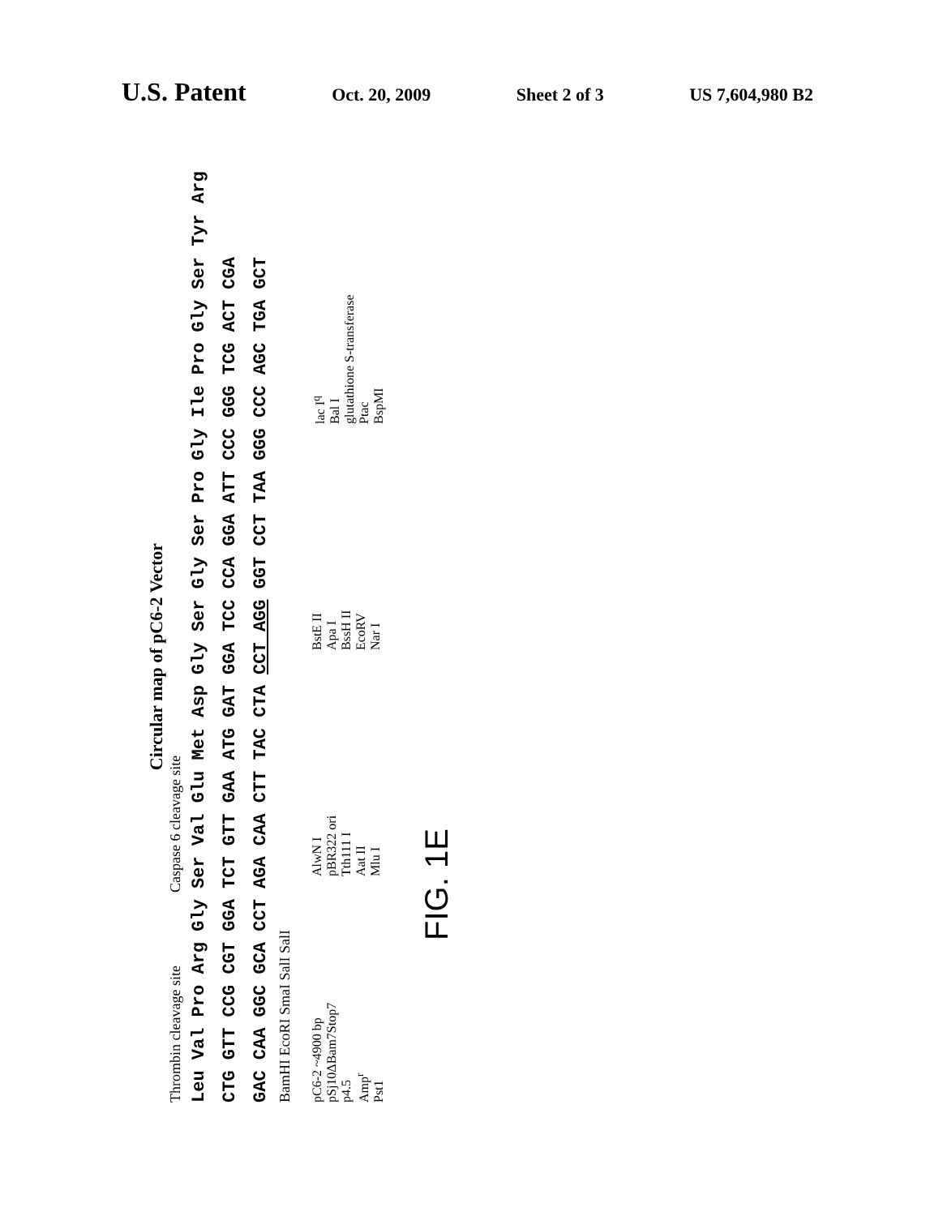U.S. Patent Oct. 20, 2009 Sheet 2 of 3 US 7,604,980 B2
Circular map of pC6-2 Vector
Thrombin cleavage site Caspase 6 cleavage site
Leu Val Pro Arg Gly Ser Val Glu Met Asp Gly Ser Gly Ser Pro Gly Ile Pro Gly Ser Tyr Arg CTG GTT CCG CGT GGA TCT GTT GAA ATG GAT GGA TCC CCA GGA ATT CCC GGG TCG ACT CGA GAC CAA GGC GCA CCT AGA CAA CTT TAC CTA CCT AGG GGT CCT TAA GGG CCC AGC TGA GCT
BamHI EcoRI SmaI SalI SalI
pC6-2 ~4900 bp
pSj10ΔBam7Stop7
p4.5
Amp<sup>r</sup>
Pst1
AlwN I
pBR322 ori
Tth111 I
Aat II
Mlu I
BstE II
Apa I
BssH II
EcoRV
Nar I
lac I<sup>q</sup>
Bal I
glutathione S-transferase
Ptac
BspMI
FIG. 1E